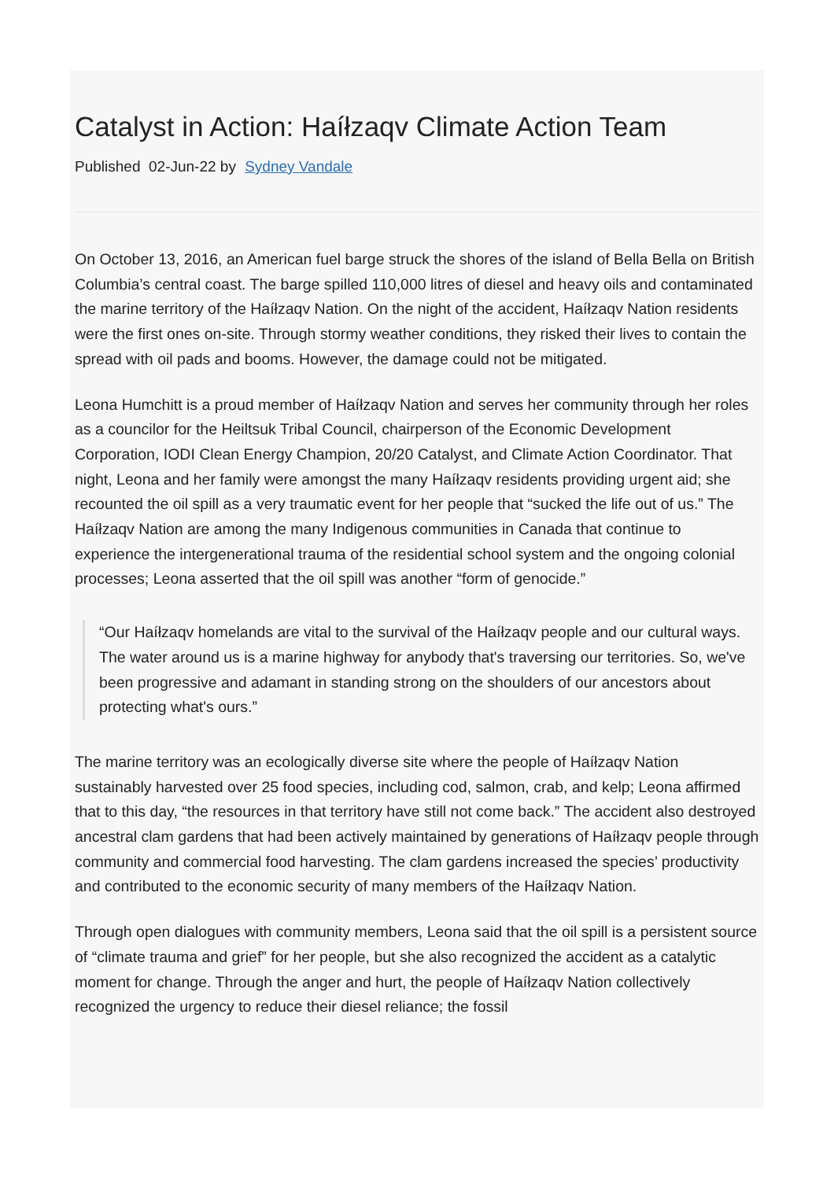Catalyst in Action: Haíłzaqv Climate Action Team
Published 02-Jun-22 by Sydney Vandale
On October 13, 2016, an American fuel barge struck the shores of the island of Bella Bella on British Columbia’s central coast. The barge spilled 110,000 litres of diesel and heavy oils and contaminated the marine territory of the Haíłzaqv Nation. On the night of the accident, Haíłzaqv Nation residents were the first ones on-site. Through stormy weather conditions, they risked their lives to contain the spread with oil pads and booms. However, the damage could not be mitigated.
Leona Humchitt is a proud member of Haíłzaqv Nation and serves her community through her roles as a councilor for the Heiltsuk Tribal Council, chairperson of the Economic Development Corporation, IODI Clean Energy Champion, 20/20 Catalyst, and Climate Action Coordinator. That night, Leona and her family were amongst the many Haíłzaqv residents providing urgent aid; she recounted the oil spill as a very traumatic event for her people that “sucked the life out of us.” The Haíłzaqv Nation are among the many Indigenous communities in Canada that continue to experience the intergenerational trauma of the residential school system and the ongoing colonial processes; Leona asserted that the oil spill was another “form of genocide.”
“Our Haíłzaqv homelands are vital to the survival of the Haíłzaqv people and our cultural ways. The water around us is a marine highway for anybody that's traversing our territories. So, we've been progressive and adamant in standing strong on the shoulders of our ancestors about protecting what's ours.”
The marine territory was an ecologically diverse site where the people of Haíłzaqv Nation sustainably harvested over 25 food species, including cod, salmon, crab, and kelp; Leona affirmed that to this day, “the resources in that territory have still not come back.” The accident also destroyed ancestral clam gardens that had been actively maintained by generations of Haíłzaqv people through community and commercial food harvesting. The clam gardens increased the species’ productivity and contributed to the economic security of many members of the Haíłzaqv Nation.
Through open dialogues with community members, Leona said that the oil spill is a persistent source of “climate trauma and grief” for her people, but she also recognized the accident as a catalytic moment for change. Through the anger and hurt, the people of Haíłzaqv Nation collectively recognized the urgency to reduce their diesel reliance; the fossil